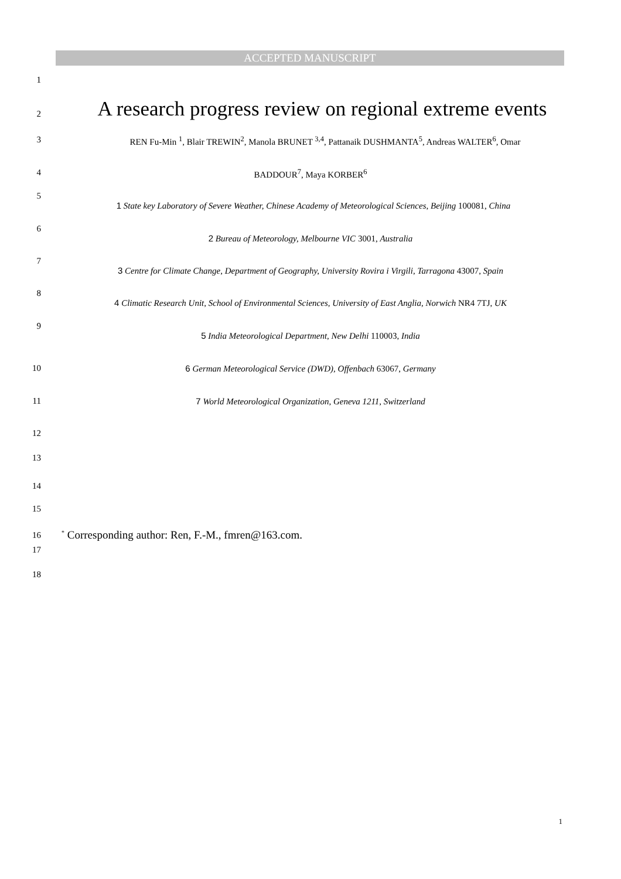ACCEPTED MANUSCRIPT
1
2 A research progress review on regional extreme events
3 REN Fu-Min <sup>1</sup>, Blair TREWIN<sup>2</sup>, Manola BRUNET <sup>3,4</sup>, Pattanaik DUSHMANTA<sup>5</sup>, Andreas WALTER<sup>6</sup>, Omar
4 BADDOUR<sup>7</sup>, Maya KORBER<sup>6</sup>
5 1 State key Laboratory of Severe Weather, Chinese Academy of Meteorological Sciences, Beijing 100081, China
6 2 Bureau of Meteorology, Melbourne VIC 3001, Australia
7 3 Centre for Climate Change, Department of Geography, University Rovira i Virgili, Tarragona 43007, Spain
8 4 Climatic Research Unit, School of Environmental Sciences, University of East Anglia, Norwich NR4 7TJ, UK
9 5 India Meteorological Department, New Delhi 110003, India
10 6 German Meteorological Service (DWD), Offenbach 63067, Germany
11 7 World Meteorological Organization, Geneva 1211, Switzerland
12
13
14
15
16<sup>*</sup> Corresponding author: Ren, F.-M., fmren@163.com.
17
18
1